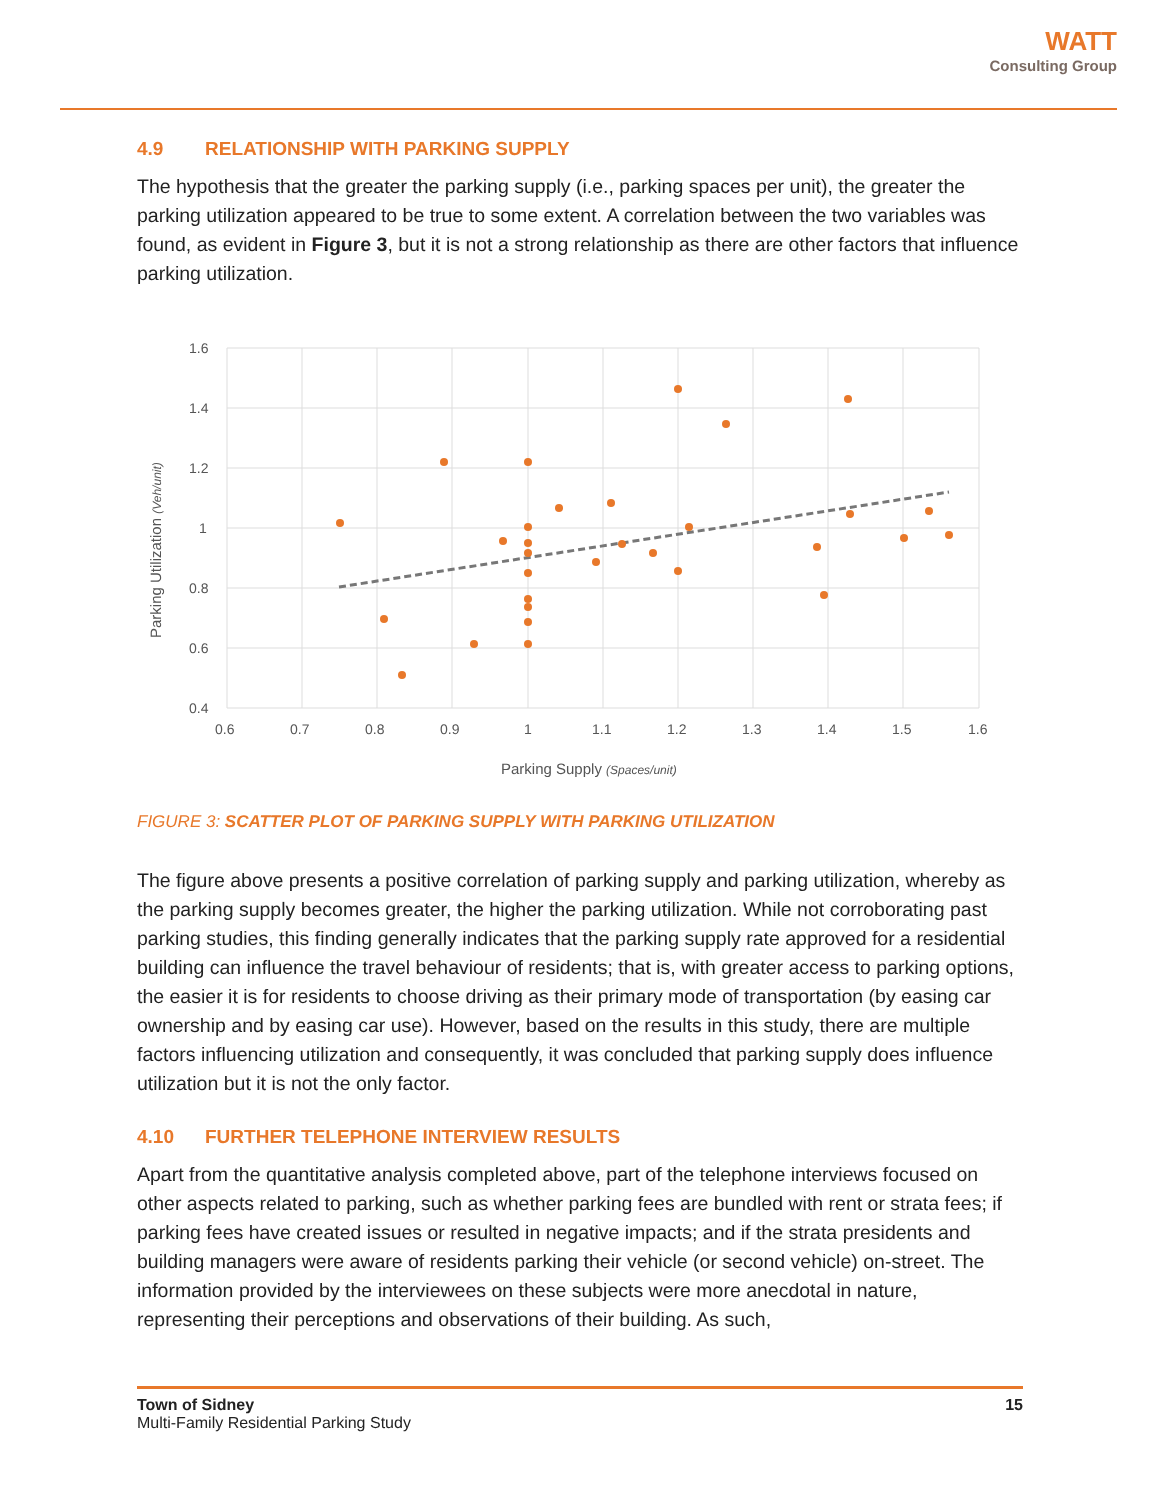WATT
Consulting Group
4.9 RELATIONSHIP WITH PARKING SUPPLY
The hypothesis that the greater the parking supply (i.e., parking spaces per unit), the greater the parking utilization appeared to be true to some extent. A correlation between the two variables was found, as evident in Figure 3, but it is not a strong relationship as there are other factors that influence parking utilization.
1.6
1.4
1.2
1
0.8
0.6
0.4
0.6
0.7
0.8
0.9
1
1.1
1.2
1.3
1.4
1.5
1.6
Parking Supply (Spaces/unit)
Parking Utilization (Veh/unit)
FIGURE 3: SCATTER PLOT OF PARKING SUPPLY WITH PARKING UTILIZATION
The figure above presents a positive correlation of parking supply and parking utilization, whereby as the parking supply becomes greater, the higher the parking utilization. While not corroborating past parking studies, this finding generally indicates that the parking supply rate approved for a residential building can influence the travel behaviour of residents; that is, with greater access to parking options, the easier it is for residents to choose driving as their primary mode of transportation (by easing car ownership and by easing car use). However, based on the results in this study, there are multiple factors influencing utilization and consequently, it was concluded that parking supply does influence utilization but it is not the only factor.
4.10 FURTHER TELEPHONE INTERVIEW RESULTS
Apart from the quantitative analysis completed above, part of the telephone interviews focused on other aspects related to parking, such as whether parking fees are bundled with rent or strata fees; if parking fees have created issues or resulted in negative impacts; and if the strata presidents and building managers were aware of residents parking their vehicle (or second vehicle) on-street. The information provided by the interviewees on these subjects were more anecdotal in nature, representing their perceptions and observations of their building. As such,
15 Town of Sidney
Multi-Family Residential Parking Study